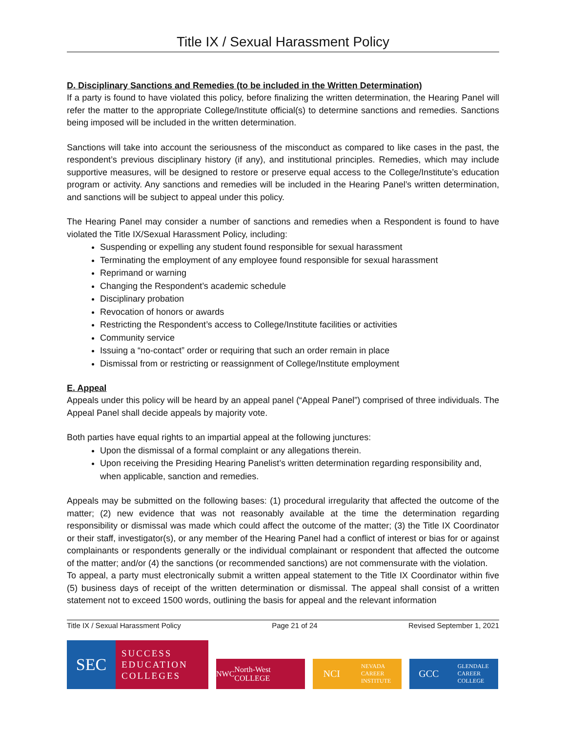Title IX / Sexual Harassment Policy
D. Disciplinary Sanctions and Remedies (to be included in the Written Determination)
If a party is found to have violated this policy, before finalizing the written determination, the Hearing Panel will refer the matter to the appropriate College/Institute official(s) to determine sanctions and remedies. Sanctions being imposed will be included in the written determination.
Sanctions will take into account the seriousness of the misconduct as compared to like cases in the past, the respondent’s previous disciplinary history (if any), and institutional principles. Remedies, which may include supportive measures, will be designed to restore or preserve equal access to the College/Institute’s education program or activity. Any sanctions and remedies will be included in the Hearing Panel’s written determination, and sanctions will be subject to appeal under this policy.
The Hearing Panel may consider a number of sanctions and remedies when a Respondent is found to have violated the Title IX/Sexual Harassment Policy, including:
Suspending or expelling any student found responsible for sexual harassment
Terminating the employment of any employee found responsible for sexual harassment
Reprimand or warning
Changing the Respondent’s academic schedule
Disciplinary probation
Revocation of honors or awards
Restricting the Respondent’s access to College/Institute facilities or activities
Community service
Issuing a “no-contact” order or requiring that such an order remain in place
Dismissal from or restricting or reassignment of College/Institute employment
E. Appeal
Appeals under this policy will be heard by an appeal panel (“Appeal Panel”) comprised of three individuals. The Appeal Panel shall decide appeals by majority vote.
Both parties have equal rights to an impartial appeal at the following junctures:
Upon the dismissal of a formal complaint or any allegations therein.
Upon receiving the Presiding Hearing Panelist’s written determination regarding responsibility and, when applicable, sanction and remedies.
Appeals may be submitted on the following bases: (1) procedural irregularity that affected the outcome of the matter; (2) new evidence that was not reasonably available at the time the determination regarding responsibility or dismissal was made which could affect the outcome of the matter; (3) the Title IX Coordinator or their staff, investigator(s), or any member of the Hearing Panel had a conflict of interest or bias for or against complainants or respondents generally or the individual complainant or respondent that affected the outcome of the matter; and/or (4) the sanctions (or recommended sanctions) are not commensurate with the violation.
To appeal, a party must electronically submit a written appeal statement to the Title IX Coordinator within five (5) business days of receipt of the written determination or dismissal. The appeal shall consist of a written statement not to exceed 1500 words, outlining the basis for appeal and the relevant information
Title IX / Sexual Harassment Policy Page 21 of 24 Revised September 1, 2021
SEC
SUCCESS
EDUCATION
COLLEGES
NWC North-West COLLEGE
NCI NEVADA
CAREER
INSTITUTE
GCC GLENDALE
CAREER
COLLEGE